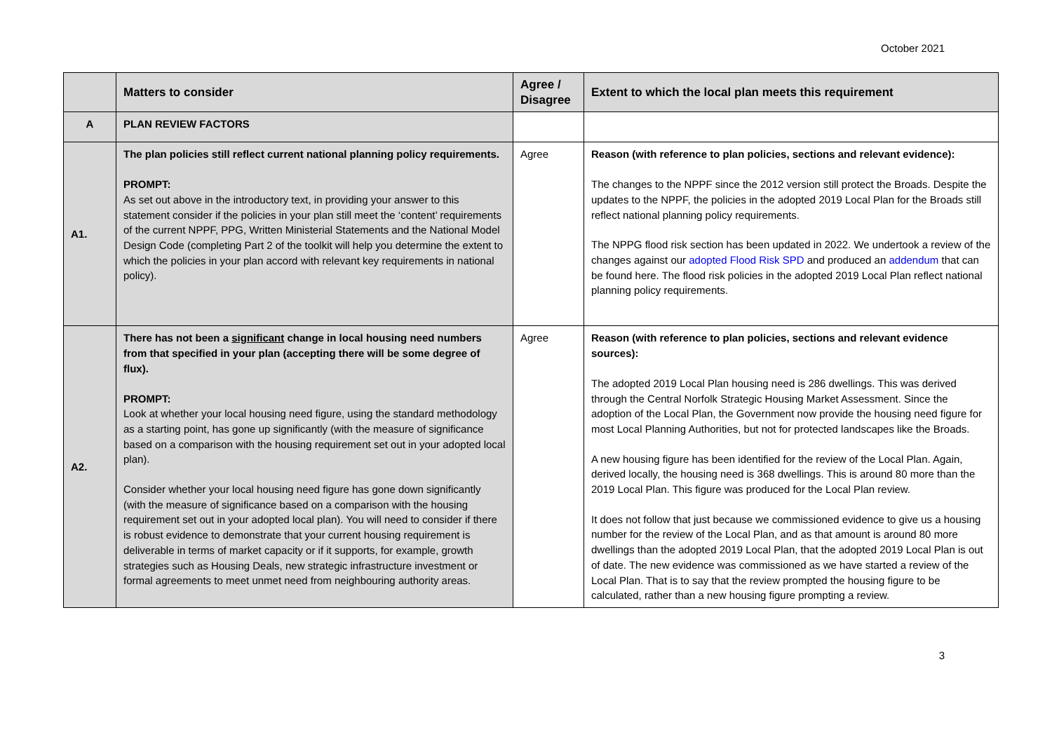October 2021
| | Matters to consider | Agree / Disagree | Extent to which the local plan meets this requirement |
| --- | --- | --- | --- |
| A | PLAN REVIEW FACTORS | | |
| A1. | The plan policies still reflect current national planning policy requirements. PROMPT: As set out above in the introductory text, in providing your answer to this statement consider if the policies in your plan still meet the ‘content’ requirements of the current NPPF, PPG, Written Ministerial Statements and the National Model Design Code (completing Part 2 of the toolkit will help you determine the extent to which the policies in your plan accord with relevant key requirements in national policy). | Agree | Reason (with reference to plan policies, sections and relevant evidence): The changes to the NPPF since the 2012 version still protect the Broads. Despite the updates to the NPPF, the policies in the adopted 2019 Local Plan for the Broads still reflect national planning policy requirements. The NPPG flood risk section has been updated in 2022. We undertook a review of the changes against our adopted Flood Risk SPD and produced an addendum that can be found here. The flood risk policies in the adopted 2019 Local Plan reflect national planning policy requirements. |
| A2. | There has not been a significant change in local housing need numbers from that specified in your plan (accepting there will be some degree of flux). PROMPT: Look at whether your local housing need figure, using the standard methodology as a starting point, has gone up significantly (with the measure of significance based on a comparison with the housing requirement set out in your adopted local plan). Consider whether your local housing need figure has gone down significantly (with the measure of significance based on a comparison with the housing requirement set out in your adopted local plan). You will need to consider if there is robust evidence to demonstrate that your current housing requirement is deliverable in terms of market capacity or if it supports, for example, growth strategies such as Housing Deals, new strategic infrastructure investment or formal agreements to meet unmet need from neighbouring authority areas. | Agree | Reason (with reference to plan policies, sections and relevant evidence sources): The adopted 2019 Local Plan housing need is 286 dwellings. This was derived through the Central Norfolk Strategic Housing Market Assessment. Since the adoption of the Local Plan, the Government now provide the housing need figure for most Local Planning Authorities, but not for protected landscapes like the Broads. A new housing figure has been identified for the review of the Local Plan. Again, derived locally, the housing need is 368 dwellings. This is around 80 more than the 2019 Local Plan. This figure was produced for the Local Plan review. It does not follow that just because we commissioned evidence to give us a housing number for the review of the Local Plan, and as that amount is around 80 more dwellings than the adopted 2019 Local Plan, that the adopted 2019 Local Plan is out of date. The new evidence was commissioned as we have started a review of the Local Plan. That is to say that the review prompted the housing figure to be calculated, rather than a new housing figure prompting a review. |
3